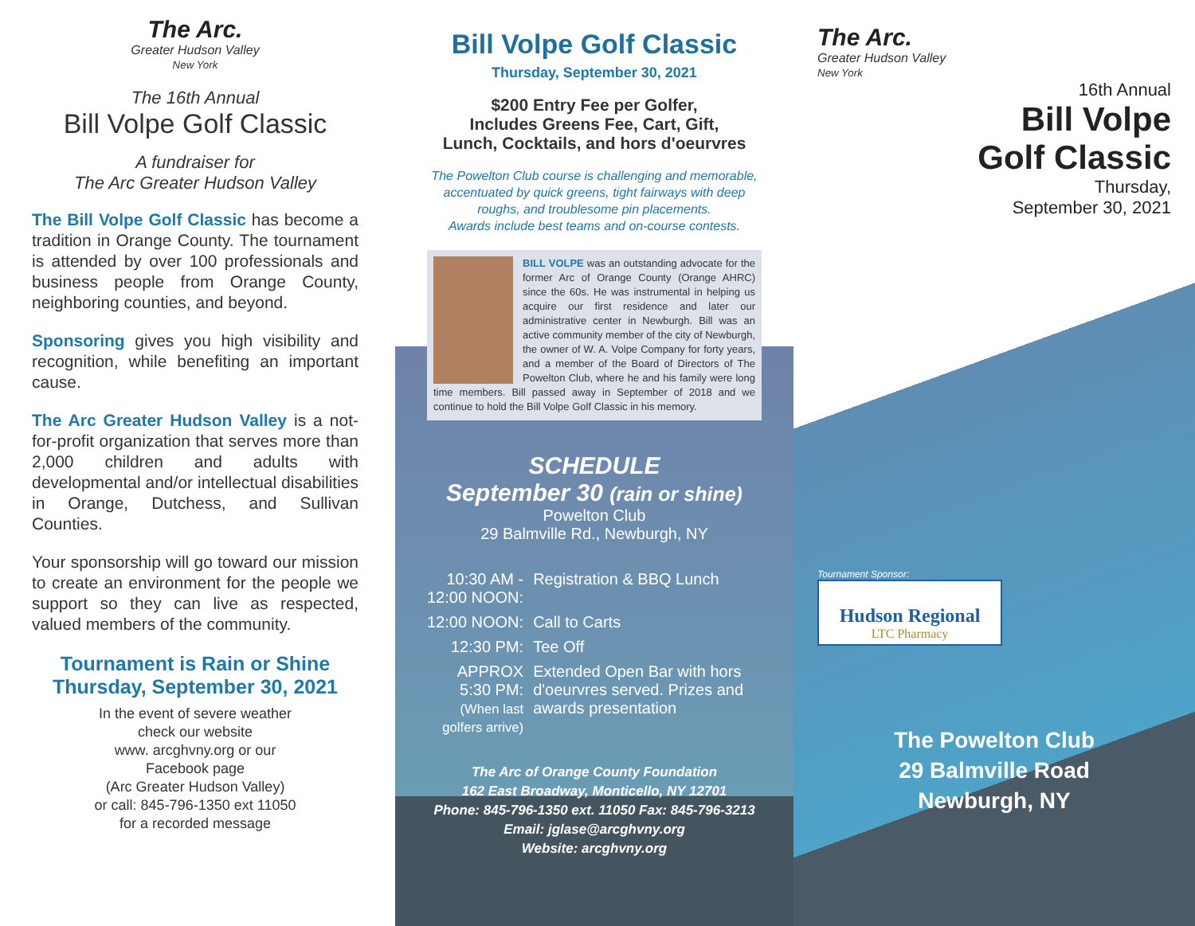The Arc.
Greater Hudson Valley
New York
The 16th Annual
Bill Volpe Golf Classic
A fundraiser for
The Arc Greater Hudson Valley
The Bill Volpe Golf Classic has become a tradition in Orange County. The tournament is attended by over 100 professionals and business people from Orange County, neighboring counties, and beyond.
Sponsoring gives you high visibility and recognition, while benefiting an important cause.
The Arc Greater Hudson Valley is a not-for-profit organization that serves more than 2,000 children and adults with developmental and/or intellectual disabilities in Orange, Dutchess, and Sullivan Counties.
Your sponsorship will go toward our mission to create an environment for the people we support so they can live as respected, valued members of the community.
Tournament is Rain or Shine
Thursday, September 30, 2021
In the event of severe weather
check our website
www. arcghvny.org or our
Facebook page
(Arc Greater Hudson Valley)
or call: 845-796-1350 ext 11050
for a recorded message
Bill Volpe Golf Classic
Thursday, September 30, 2021
$200 Entry Fee per Golfer,
Includes Greens Fee, Cart, Gift,
Lunch, Cocktails, and hors d'oeurvres
The Powelton Club course is challenging and memorable,
accentuated by quick greens, tight fairways with deep
roughs, and troublesome pin placements.
Awards include best teams and on-course contests.
BILL VOLPE was an outstanding advocate for the former Arc of Orange County (Orange AHRC) since the 60s. He was instrumental in helping us acquire our first residence and later our administrative center in Newburgh. Bill was an active community member of the city of Newburgh, the owner of W. A. Volpe Company for forty years, and a member of the Board of Directors of The Powelton Club, where he and his family were long time members. Bill passed away in September of 2018 and we continue to hold the Bill Volpe Golf Classic in his memory.
SCHEDULE
September 30 (rain or shine)
Powelton Club
29 Balmville Rd., Newburgh, NY
| 10:30 AM - 12:00 NOON: | Registration & BBQ Lunch |
| 12:00 NOON: | Call to Carts |
| 12:30 PM: | Tee Off |
| APPROX 5:30 PM: (When last golfers arrive) | Extended Open Bar with hors d'oeurvres served. Prizes and awards presentation |
The Arc of Orange County Foundation
162 East Broadway, Monticello, NY 12701
Phone: 845-796-1350 ext. 11050 Fax: 845-796-3213
Email: jglase@arcghvny.org
Website: arcghvny.org
The Arc.
Greater Hudson Valley
New York
16th Annual
Bill Volpe
Golf Classic
Thursday,
September 30, 2021
Tournament Sponsor:
Hudson Regional
LTC Pharmacy
The Powelton Club
29 Balmville Road
Newburgh, NY